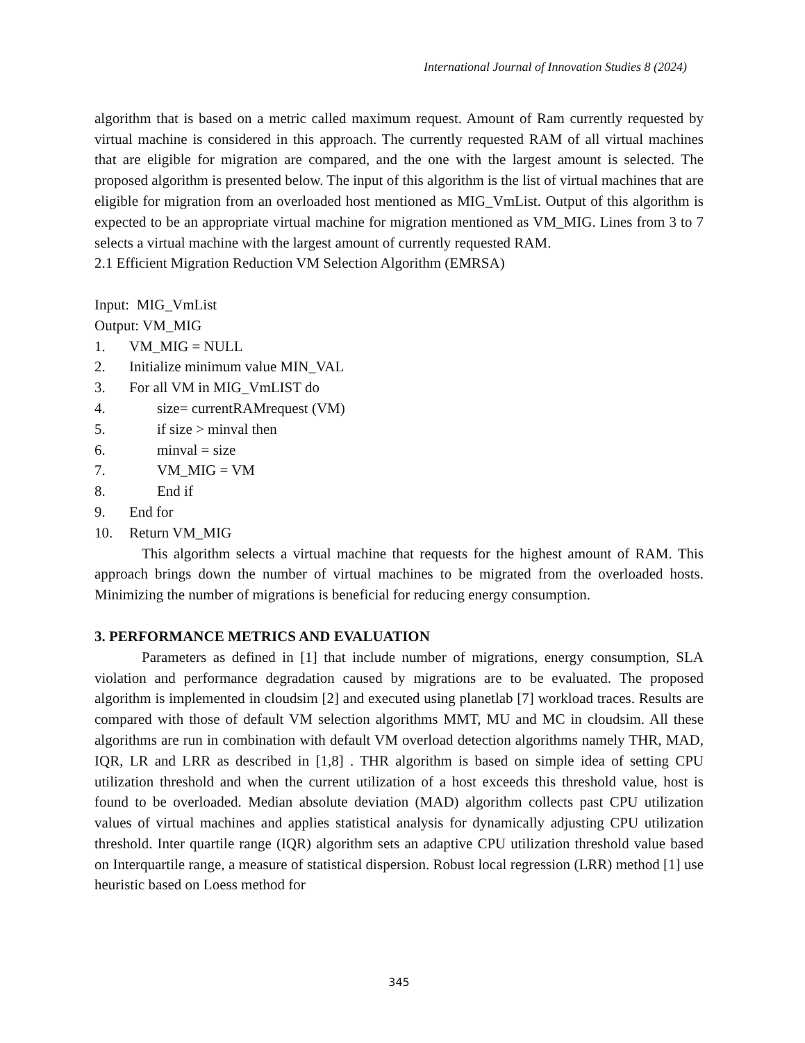International Journal of Innovation Studies 8 (2024)
algorithm that is based on a metric called maximum request. Amount of Ram currently requested by virtual machine is considered in this approach. The currently requested RAM of all virtual machines that are eligible for migration are compared, and the one with the largest amount is selected. The proposed algorithm is presented below. The input of this algorithm is the list of virtual machines that are eligible for migration from an overloaded host mentioned as MIG_VmList. Output of this algorithm is expected to be an appropriate virtual machine for migration mentioned as VM_MIG. Lines from 3 to 7 selects a virtual machine with the largest amount of currently requested RAM.
2.1 Efficient Migration Reduction VM Selection Algorithm (EMRSA)
Input: MIG_VmList
Output: VM_MIG
1. VM_MIG = NULL
2. Initialize minimum value MIN_VAL
3. For all VM in MIG_VmLIST do
4. size= currentRAMrequest (VM)
5. if size > minval then
6. minval = size
7. VM_MIG = VM
8. End if
9. End for
10. Return VM_MIG
This algorithm selects a virtual machine that requests for the highest amount of RAM. This approach brings down the number of virtual machines to be migrated from the overloaded hosts. Minimizing the number of migrations is beneficial for reducing energy consumption.
3. PERFORMANCE METRICS AND EVALUATION
Parameters as defined in [1] that include number of migrations, energy consumption, SLA violation and performance degradation caused by migrations are to be evaluated. The proposed algorithm is implemented in cloudsim [2] and executed using planetlab [7] workload traces. Results are compared with those of default VM selection algorithms MMT, MU and MC in cloudsim. All these algorithms are run in combination with default VM overload detection algorithms namely THR, MAD, IQR, LR and LRR as described in [1,8] . THR algorithm is based on simple idea of setting CPU utilization threshold and when the current utilization of a host exceeds this threshold value, host is found to be overloaded. Median absolute deviation (MAD) algorithm collects past CPU utilization values of virtual machines and applies statistical analysis for dynamically adjusting CPU utilization threshold. Inter quartile range (IQR) algorithm sets an adaptive CPU utilization threshold value based on Interquartile range, a measure of statistical dispersion. Robust local regression (LRR) method [1] use heuristic based on Loess method for
345